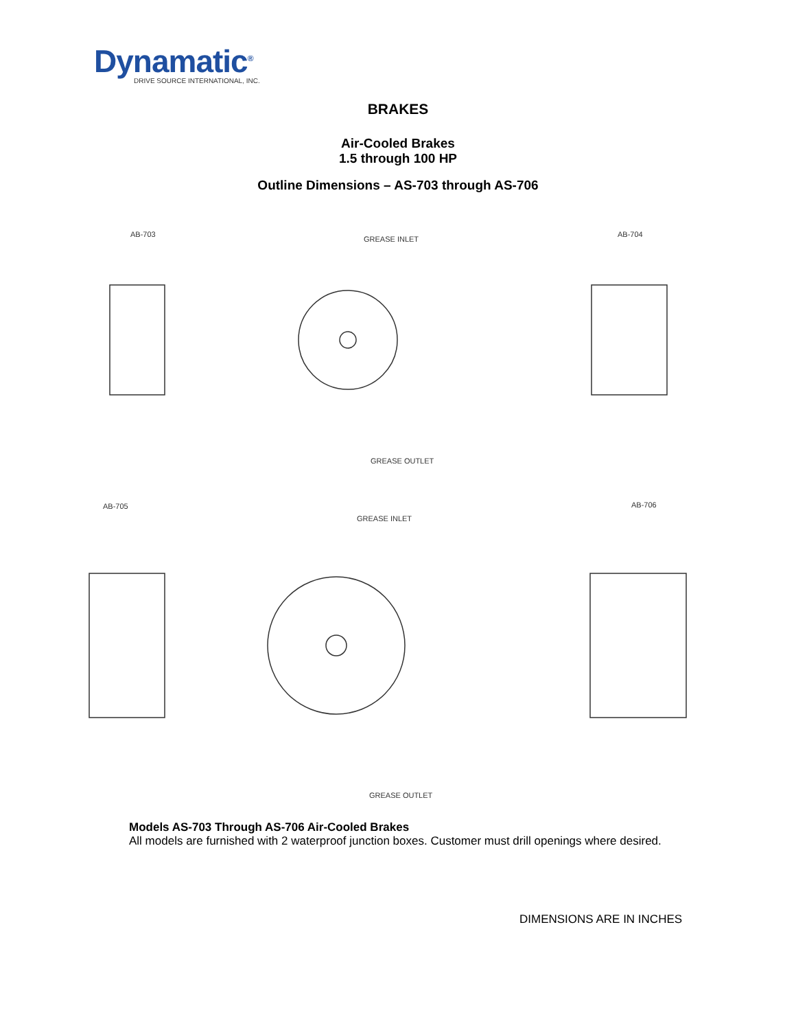Dynamatic<sup>®</sup>
DRIVE SOURCE INTERNATIONAL, INC.
BRAKES
Air-Cooled Brakes
1.5 through 100 HP
Outline Dimensions – AS-703 through AS-706
AB-703
AB-704
AB-705
AB-706
GREASE INLET
GREASE OUTLET
GREASE INLET
GREASE OUTLET
Models AS-703 Through AS-706 Air-Cooled Brakes
All models are furnished with 2 waterproof junction boxes. Customer must drill openings where desired.
DIMENSIONS ARE IN INCHES